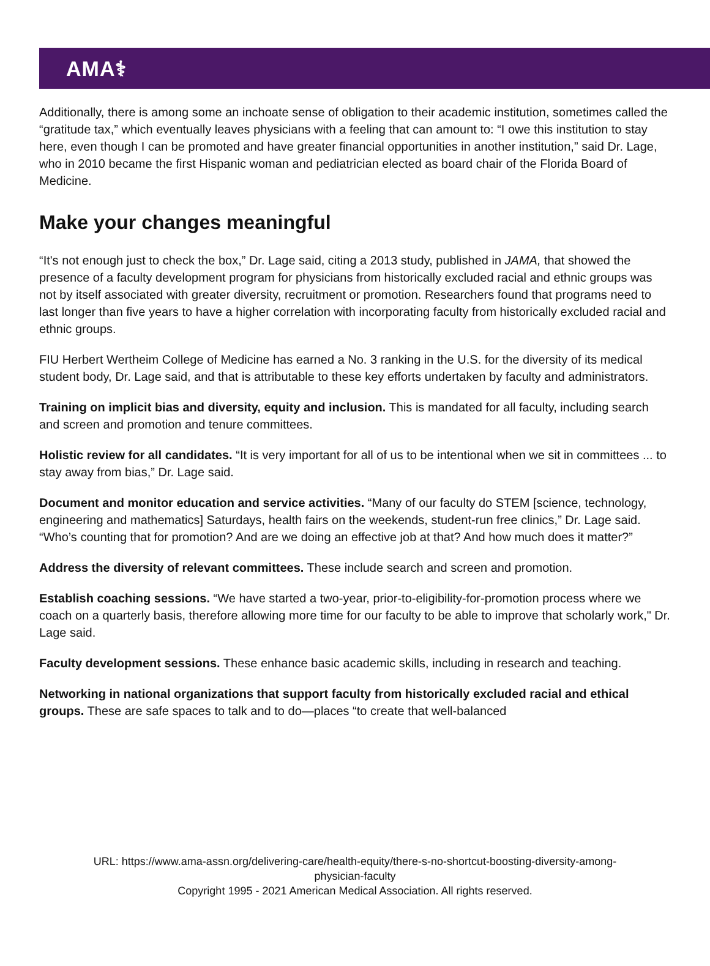AMA⚕
Additionally, there is among some an inchoate sense of obligation to their academic institution, sometimes called the “gratitude tax,” which eventually leaves physicians with a feeling that can amount to: “I owe this institution to stay here, even though I can be promoted and have greater financial opportunities in another institution,” said Dr. Lage, who in 2010 became the first Hispanic woman and pediatrician elected as board chair of the Florida Board of Medicine.
Make your changes meaningful
“It's not enough just to check the box,” Dr. Lage said, citing a 2013 study, published in JAMA, that showed the presence of a faculty development program for physicians from historically excluded racial and ethnic groups was not by itself associated with greater diversity, recruitment or promotion. Researchers found that programs need to last longer than five years to have a higher correlation with incorporating faculty from historically excluded racial and ethnic groups.
FIU Herbert Wertheim College of Medicine has earned a No. 3 ranking in the U.S. for the diversity of its medical student body, Dr. Lage said, and that is attributable to these key efforts undertaken by faculty and administrators.
Training on implicit bias and diversity, equity and inclusion. This is mandated for all faculty, including search and screen and promotion and tenure committees.
Holistic review for all candidates. “It is very important for all of us to be intentional when we sit in committees ... to stay away from bias,” Dr. Lage said.
Document and monitor education and service activities. “Many of our faculty do STEM [science, technology, engineering and mathematics] Saturdays, health fairs on the weekends, student-run free clinics,” Dr. Lage said. “Who’s counting that for promotion? And are we doing an effective job at that? And how much does it matter?”
Address the diversity of relevant committees. These include search and screen and promotion.
Establish coaching sessions. “We have started a two-year, prior-to-eligibility-for-promotion process where we coach on a quarterly basis, therefore allowing more time for our faculty to be able to improve that scholarly work," Dr. Lage said.
Faculty development sessions. These enhance basic academic skills, including in research and teaching.
Networking in national organizations that support faculty from historically excluded racial and ethical groups. These are safe spaces to talk and to do—places “to create that well-balanced
URL: https://www.ama-assn.org/delivering-care/health-equity/there-s-no-shortcut-boosting-diversity-among-
physician-faculty
Copyright 1995 - 2021 American Medical Association. All rights reserved.